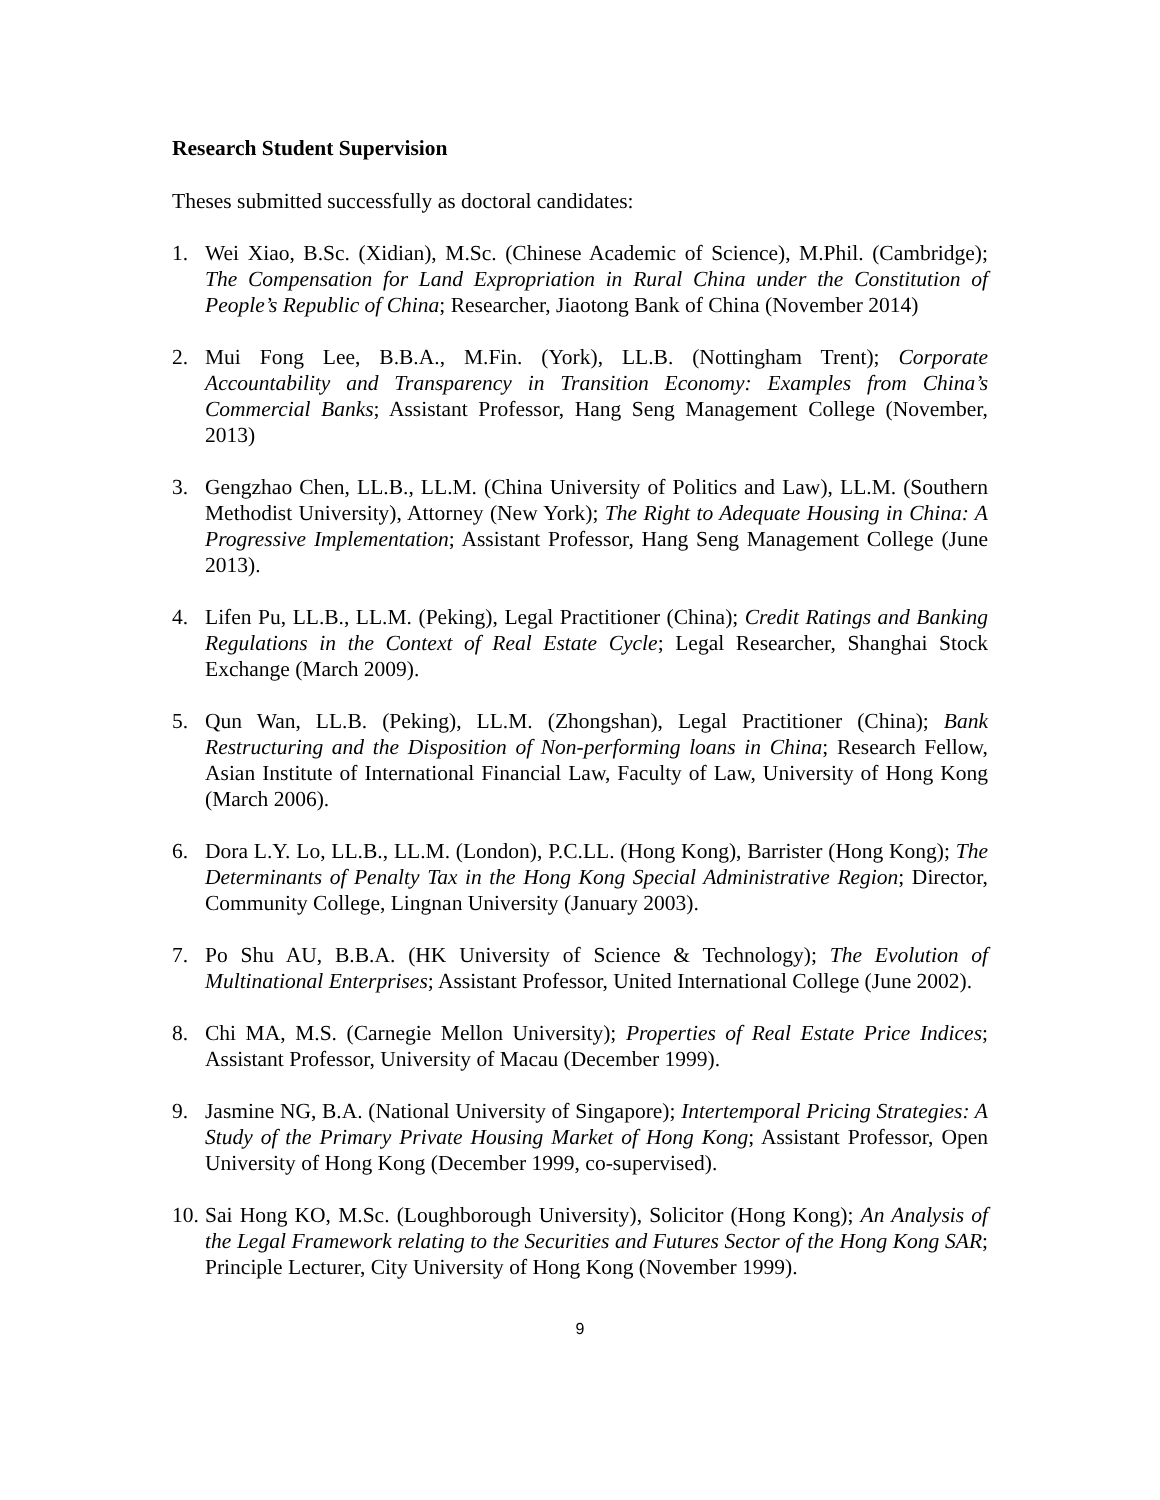Research Student Supervision
Theses submitted successfully as doctoral candidates:
1. Wei Xiao, B.Sc. (Xidian), M.Sc. (Chinese Academic of Science), M.Phil. (Cambridge); The Compensation for Land Expropriation in Rural China under the Constitution of People’s Republic of China; Researcher, Jiaotong Bank of China (November 2014)
2. Mui Fong Lee, B.B.A., M.Fin. (York), LL.B. (Nottingham Trent); Corporate Accountability and Transparency in Transition Economy: Examples from China’s Commercial Banks; Assistant Professor, Hang Seng Management College (November, 2013)
3. Gengzhao Chen, LL.B., LL.M. (China University of Politics and Law), LL.M. (Southern Methodist University), Attorney (New York); The Right to Adequate Housing in China: A Progressive Implementation; Assistant Professor, Hang Seng Management College (June 2013).
4. Lifen Pu, LL.B., LL.M. (Peking), Legal Practitioner (China); Credit Ratings and Banking Regulations in the Context of Real Estate Cycle; Legal Researcher, Shanghai Stock Exchange (March 2009).
5. Qun Wan, LL.B. (Peking), LL.M. (Zhongshan), Legal Practitioner (China); Bank Restructuring and the Disposition of Non-performing loans in China; Research Fellow, Asian Institute of International Financial Law, Faculty of Law, University of Hong Kong (March 2006).
6. Dora L.Y. Lo, LL.B., LL.M. (London), P.C.LL. (Hong Kong), Barrister (Hong Kong); The Determinants of Penalty Tax in the Hong Kong Special Administrative Region; Director, Community College, Lingnan University (January 2003).
7. Po Shu AU, B.B.A. (HK University of Science & Technology); The Evolution of Multinational Enterprises; Assistant Professor, United International College (June 2002).
8. Chi MA, M.S. (Carnegie Mellon University); Properties of Real Estate Price Indices; Assistant Professor, University of Macau (December 1999).
9. Jasmine NG, B.A. (National University of Singapore); Intertemporal Pricing Strategies: A Study of the Primary Private Housing Market of Hong Kong; Assistant Professor, Open University of Hong Kong (December 1999, co-supervised).
10. Sai Hong KO, M.Sc. (Loughborough University), Solicitor (Hong Kong); An Analysis of the Legal Framework relating to the Securities and Futures Sector of the Hong Kong SAR; Principle Lecturer, City University of Hong Kong (November 1999).
9